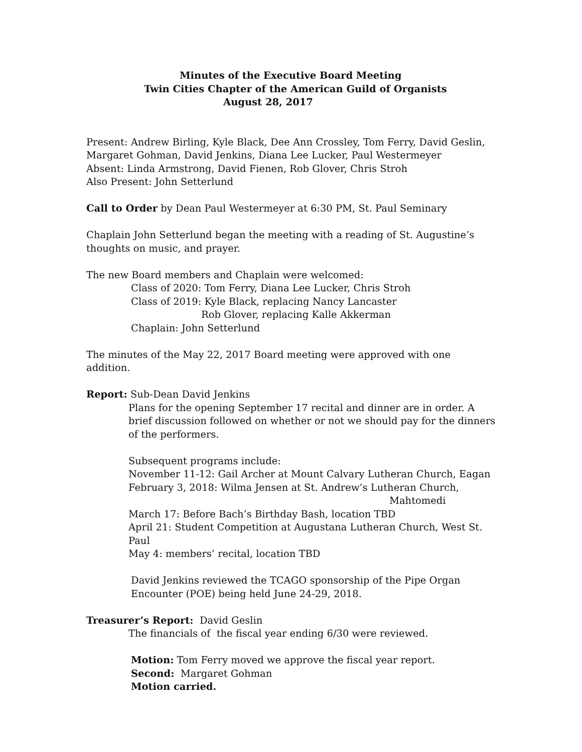Minutes of the Executive Board Meeting
Twin Cities Chapter of the American Guild of Organists
August 28, 2017
Present: Andrew Birling, Kyle Black, Dee Ann Crossley, Tom Ferry, David Geslin,
Margaret Gohman, David Jenkins, Diana Lee Lucker, Paul Westermeyer
Absent: Linda Armstrong, David Fienen, Rob Glover, Chris Stroh
Also Present: John Setterlund
Call to Order by Dean Paul Westermeyer at 6:30 PM, St. Paul Seminary
Chaplain John Setterlund began the meeting with a reading of St. Augustine’s
thoughts on music, and prayer.
The new Board members and Chaplain were welcomed:
Class of 2020: Tom Ferry, Diana Lee Lucker, Chris Stroh
Class of 2019: Kyle Black, replacing Nancy Lancaster
Rob Glover, replacing Kalle Akkerman
Chaplain: John Setterlund
The minutes of the May 22, 2017 Board meeting were approved with one addition.
Report: Sub-Dean David Jenkins
Plans for the opening September 17 recital and dinner are in order. A brief discussion followed on whether or not we should pay for the dinners of the performers.
Subsequent programs include:
November 11-12: Gail Archer at Mount Calvary Lutheran Church, Eagan
February 3, 2018: Wilma Jensen at St. Andrew’s Lutheran Church,
Mahtomedi
March 17: Before Bach’s Birthday Bash, location TBD
April 21: Student Competition at Augustana Lutheran Church, West St. Paul
May 4: members’ recital, location TBD
David Jenkins reviewed the TCAGO sponsorship of the Pipe Organ
Encounter (POE) being held June 24-29, 2018.
Treasurer’s Report: David Geslin
The financials of the fiscal year ending 6/30 were reviewed.
Motion: Tom Ferry moved we approve the fiscal year report.
Second: Margaret Gohman
Motion carried.